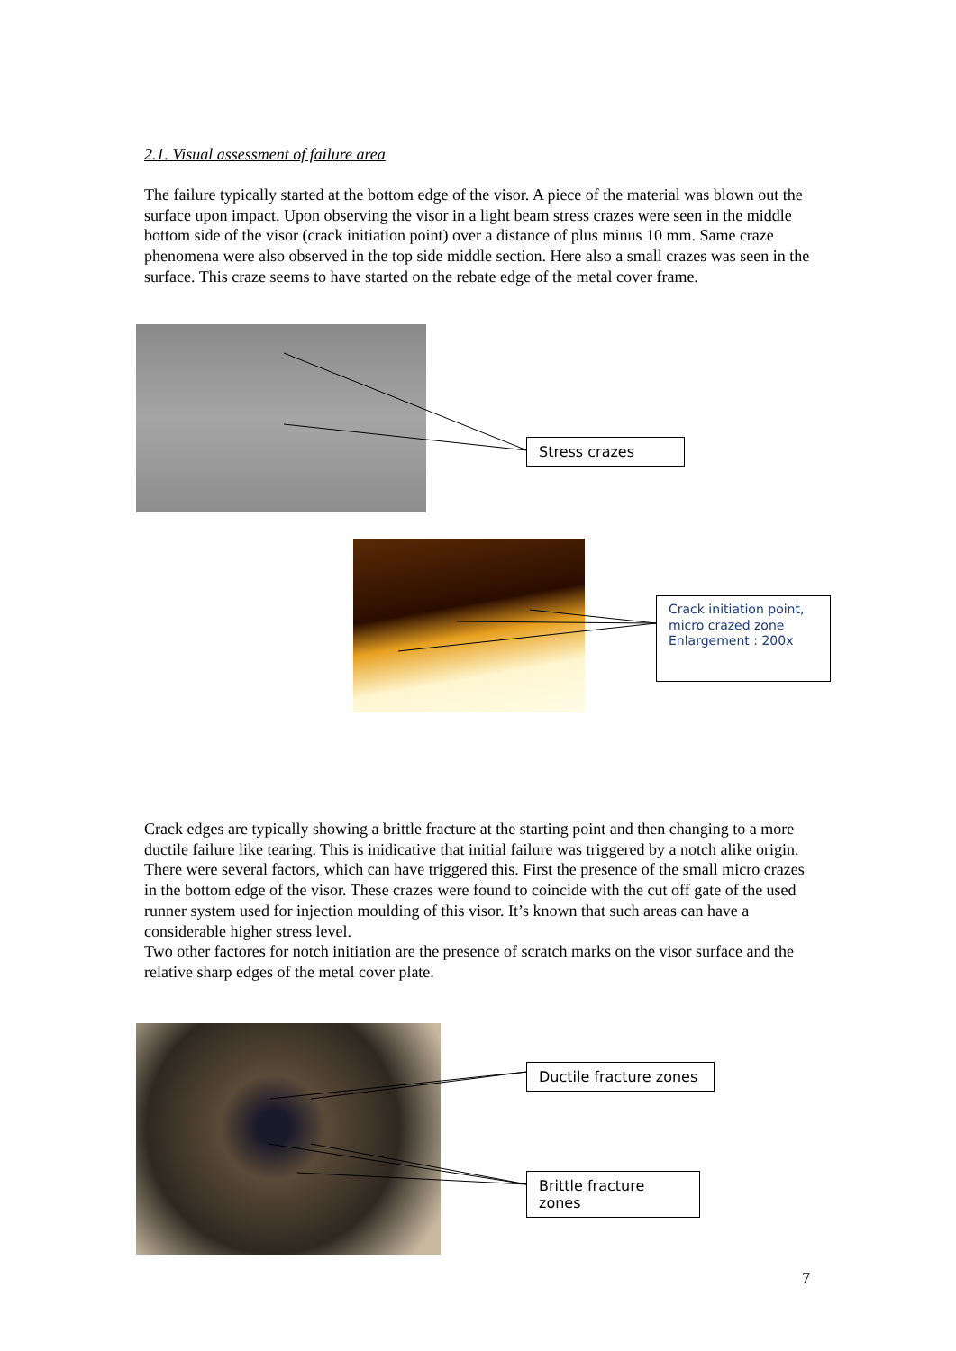2.1. Visual assessment of failure area
The failure typically started at the bottom edge of the visor. A piece of the material was blown out the surface upon impact. Upon observing the visor in a light beam stress crazes were seen in the middle bottom side of the visor (crack initiation point) over a distance of plus minus 10 mm. Same craze phenomena were also observed in the top side middle section. Here also a small crazes was seen in the surface. This craze seems to have started on the rebate edge of the metal cover frame.
Stress crazes
Crack initiation point, micro crazed zone Enlargement : 200x
Crack edges are typically showing a brittle fracture at the starting point and then changing to a more ductile failure like tearing. This is inidicative that initial failure was triggered by a notch alike origin. There were several factors, which can have triggered this. First the presence of the small micro crazes in the bottom edge of the visor. These crazes were found to coincide with the cut off gate of the used runner system used for injection moulding of this visor. It’s known that such areas can have a considerable higher stress level.
Two other factores for notch initiation are the presence of scratch marks on the visor surface and the relative sharp edges of the metal cover plate.
Ductile fracture zones
Brittle fracture zones
7